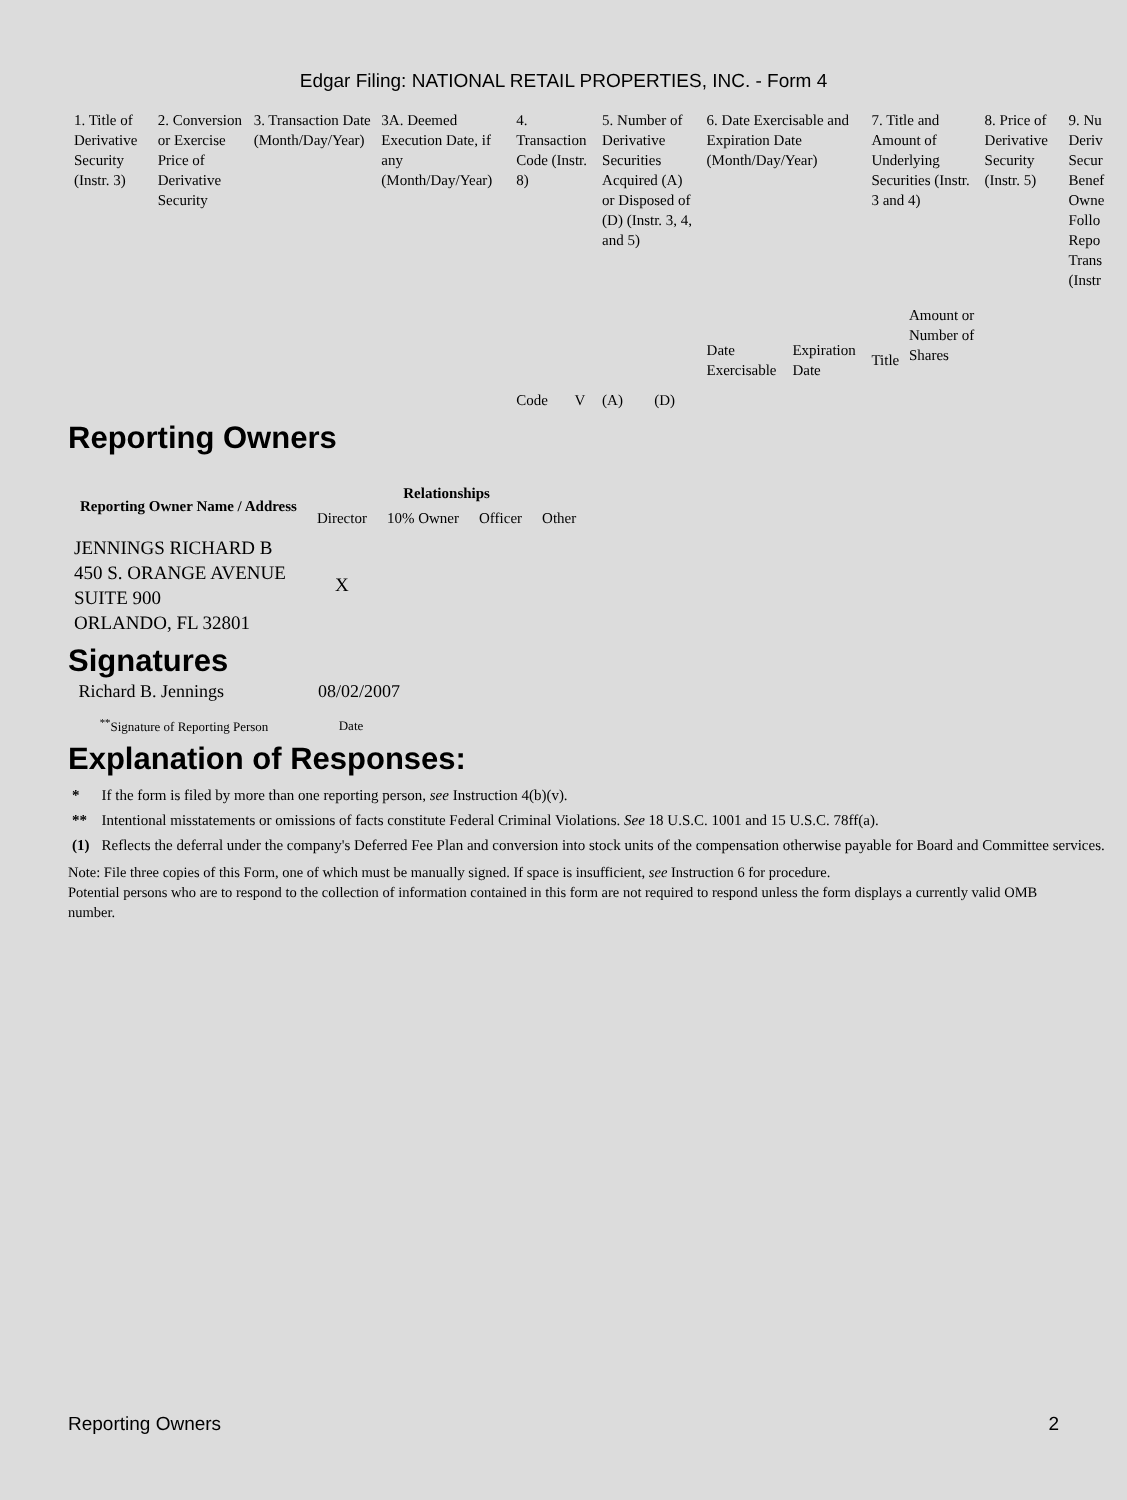Edgar Filing: NATIONAL RETAIL PROPERTIES, INC. - Form 4
| 1. Title of Derivative Security (Instr. 3) | 2. Conversion or Exercise Price of Derivative Security | 3. Transaction Date (Month/Day/Year) | 3A. Deemed Execution Date, if any (Month/Day/Year) | 4. Transaction Code (Instr. 8) | | 5. Number of Derivative Securities Acquired (A) or Disposed of (D) (Instr. 3, 4, and 5) | | 6. Date Exercisable and Expiration Date (Month/Day/Year) | | 7. Title and Amount of Underlying Securities (Instr. 3 and 4) | | 8. Price of Derivative Security (Instr. 5) | 9. Nu Deriv Secur Benef Owne Follo Repo Trans (Instr |
| | | | | Code | V | (A) | (D) | Date Exercisable | Expiration Date | Title | Amount or Number of Shares | | |
Reporting Owners
| Reporting Owner Name / Address | Relationships | | | |
| --- | --- | --- | --- | --- |
| | Director | 10% Owner | Officer | Other |
| JENNINGS RICHARD B 450 S. ORANGE AVENUE SUITE 900 ORLANDO, FL 32801 | X | | | |
Signatures
| Richard B. Jennings | 08/02/2007 |
| <sup>**</sup> Signature of Reporting Person | Date |
Explanation of Responses:
| * | If the form is filed by more than one reporting person, see Instruction 4(b)(v). |
| ** | Intentional misstatements or omissions of facts constitute Federal Criminal Violations. See 18 U.S.C. 1001 and 15 U.S.C. 78ff(a). |
| (1) | Reflects the deferral under the company's Deferred Fee Plan and conversion into stock units of the compensation otherwise payable for Board and Committee services. |
Note: File three copies of this Form, one of which must be manually signed. If space is insufficient, see Instruction 6 for procedure.
Potential persons who are to respond to the collection of information contained in this form are not required to respond unless the form displays a currently valid OMB number.
Reporting Owners 2